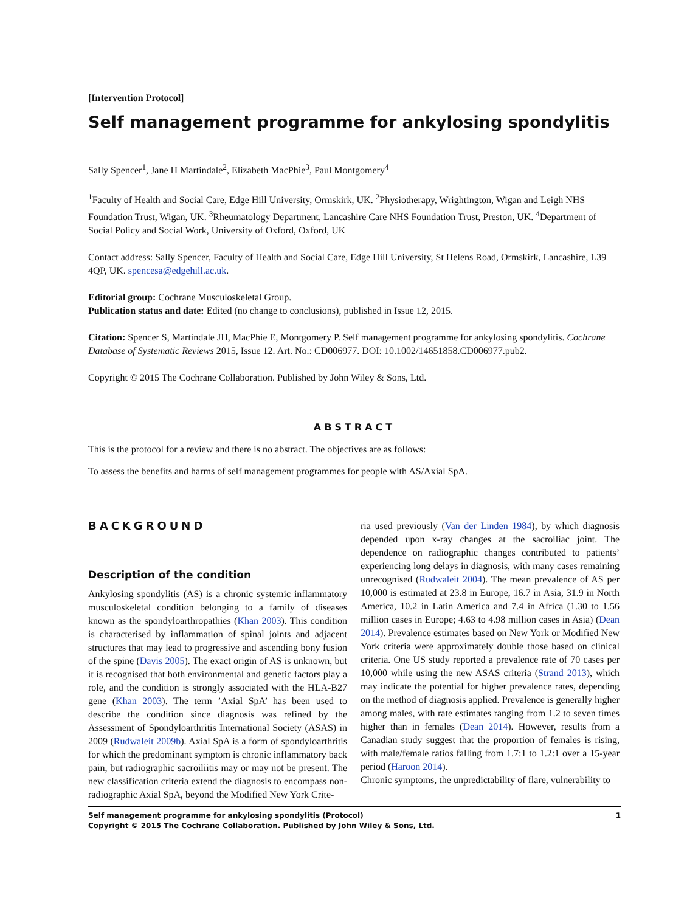[Intervention Protocol]
Self management programme for ankylosing spondylitis
Sally Spencer<sup>1</sup>, Jane H Martindale<sup>2</sup>, Elizabeth MacPhie<sup>3</sup>, Paul Montgomery<sup>4</sup>
<sup>1</sup> Faculty of Health and Social Care, Edge Hill University, Ormskirk, UK. <sup>2</sup>Physiotherapy, Wrightington, Wigan and Leigh NHS Foundation Trust, Wigan, UK. <sup>3</sup>Rheumatology Department, Lancashire Care NHS Foundation Trust, Preston, UK. <sup>4</sup>Department of Social Policy and Social Work, University of Oxford, Oxford, UK
Contact address: Sally Spencer, Faculty of Health and Social Care, Edge Hill University, St Helens Road, Ormskirk, Lancashire, L39 4QP, UK. spencesa@edgehill.ac.uk.
Editorial group: Cochrane Musculoskeletal Group.
Publication status and date: Edited (no change to conclusions), published in Issue 12, 2015.
Citation: Spencer S, Martindale JH, MacPhie E, Montgomery P. Self management programme for ankylosing spondylitis. Cochrane Database of Systematic Reviews 2015, Issue 12. Art. No.: CD006977. DOI: 10.1002/14651858.CD006977.pub2.
Copyright © 2015 The Cochrane Collaboration. Published by John Wiley & Sons, Ltd.
ABSTRACT
This is the protocol for a review and there is no abstract. The objectives are as follows:
To assess the benefits and harms of self management programmes for people with AS/Axial SpA.
BACKGROUND
Description of the condition
Ankylosing spondylitis (AS) is a chronic systemic inflammatory musculoskeletal condition belonging to a family of diseases known as the spondyloarthropathies (Khan 2003). This condition is characterised by inflammation of spinal joints and adjacent structures that may lead to progressive and ascending bony fusion of the spine (Davis 2005). The exact origin of AS is unknown, but it is recognised that both environmental and genetic factors play a role, and the condition is strongly associated with the HLA-B27 gene (Khan 2003). The term ’Axial SpA’ has been used to describe the condition since diagnosis was refined by the Assessment of Spondyloarthritis International Society (ASAS) in 2009 (Rudwaleit 2009b). Axial SpA is a form of spondyloarthritis for which the predominant symptom is chronic inflammatory back pain, but radiographic sacroiliitis may or may not be present. The new classification criteria extend the diagnosis to encompass non-radiographic Axial SpA, beyond the Modified New York Crite-
ria used previously (Van der Linden 1984), by which diagnosis depended upon x-ray changes at the sacroiliac joint. The dependence on radiographic changes contributed to patients’ experiencing long delays in diagnosis, with many cases remaining unrecognised (Rudwaleit 2004). The mean prevalence of AS per 10,000 is estimated at 23.8 in Europe, 16.7 in Asia, 31.9 in North America, 10.2 in Latin America and 7.4 in Africa (1.30 to 1.56 million cases in Europe; 4.63 to 4.98 million cases in Asia) (Dean 2014). Prevalence estimates based on New York or Modified New York criteria were approximately double those based on clinical criteria. One US study reported a prevalence rate of 70 cases per 10,000 while using the new ASAS criteria (Strand 2013), which may indicate the potential for higher prevalence rates, depending on the method of diagnosis applied. Prevalence is generally higher among males, with rate estimates ranging from 1.2 to seven times higher than in females (Dean 2014). However, results from a Canadian study suggest that the proportion of females is rising, with male/female ratios falling from 1.7:1 to 1.2:1 over a 15-year period (Haroon 2014).
Chronic symptoms, the unpredictability of flare, vulnerability to
Self management programme for ankylosing spondylitis (Protocol)
Copyright © 2015 The Cochrane Collaboration. Published by John Wiley & Sons, Ltd.
1